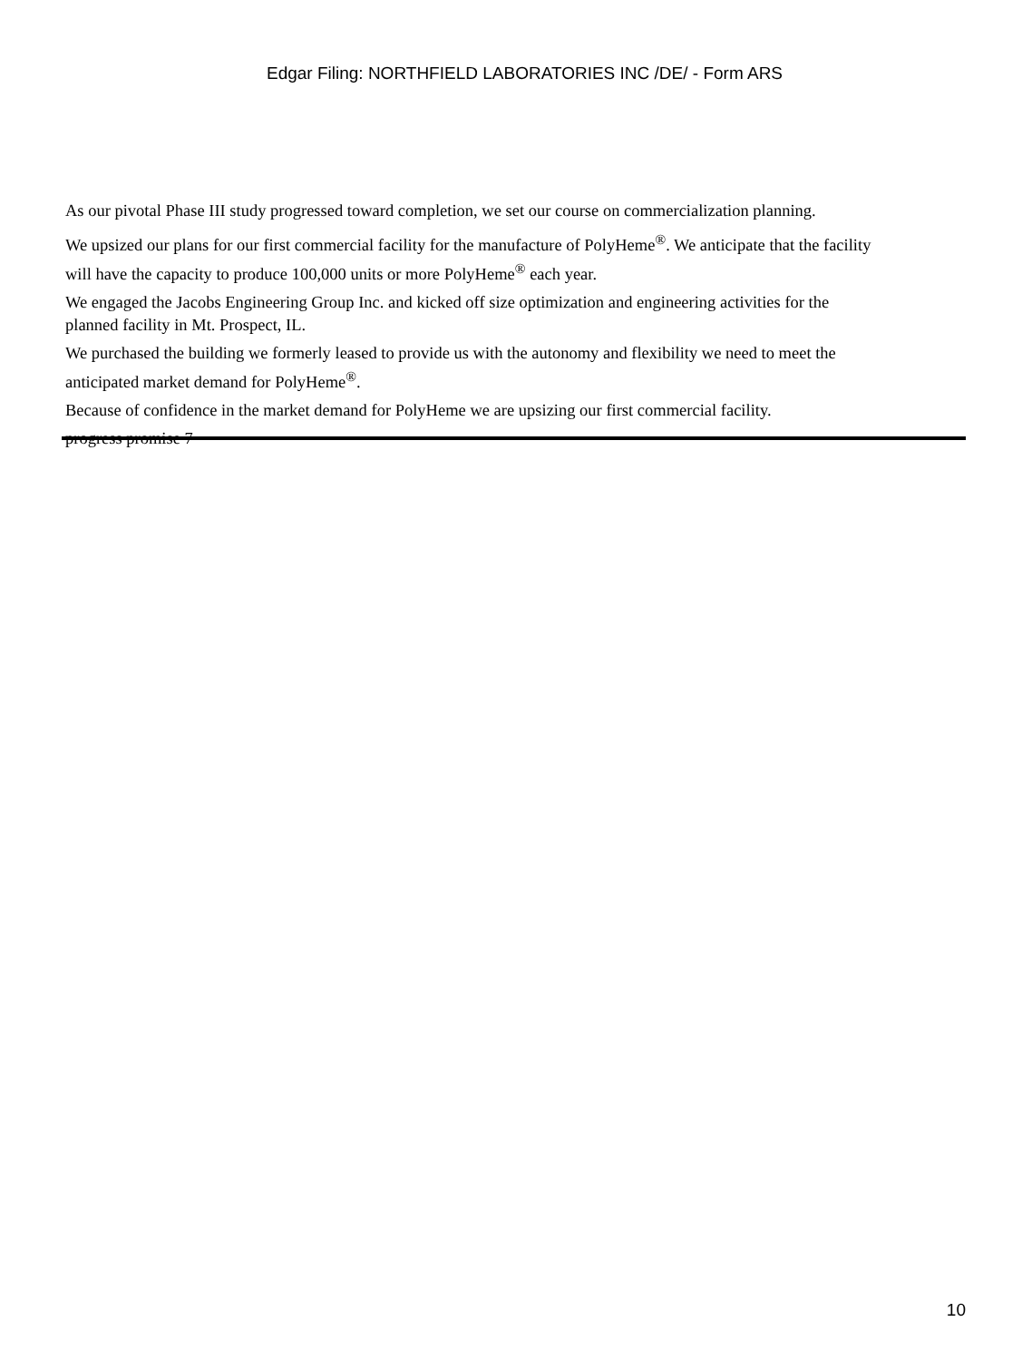Edgar Filing: NORTHFIELD LABORATORIES INC /DE/ - Form ARS
As our pivotal Phase III study progressed toward completion, we set our course on commercialization planning.
We upsized our plans for our first commercial facility for the manufacture of PolyHeme<sup>®</sup>. We anticipate that the facility will have the capacity to produce 100,000 units or more PolyHeme<sup>®</sup> each year.
We engaged the Jacobs Engineering Group Inc. and kicked off size optimization and engineering activities for the planned facility in Mt. Prospect, IL.
We purchased the building we formerly leased to provide us with the autonomy and flexibility we need to meet the anticipated market demand for PolyHeme<sup>®</sup>.
Because of confidence in the market demand for PolyHeme we are upsizing our first commercial facility.
progress promise 7
10